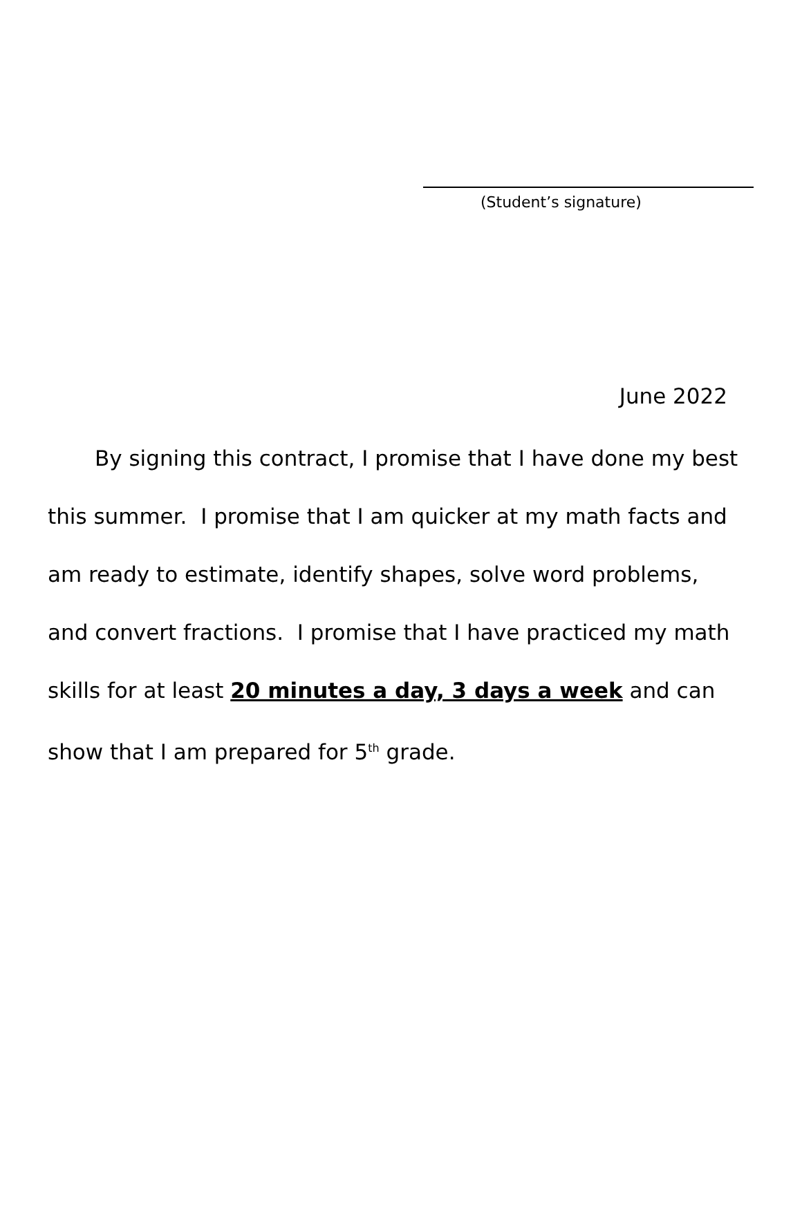(Student’s signature)
June 2022
By signing this contract, I promise that I have done my best this summer. I promise that I am quicker at my math facts and am ready to estimate, identify shapes, solve word problems, and convert fractions. I promise that I have practiced my math skills for at least 20 minutes a day, 3 days a week and can show that I am prepared for 5<sup>th</sup> grade.